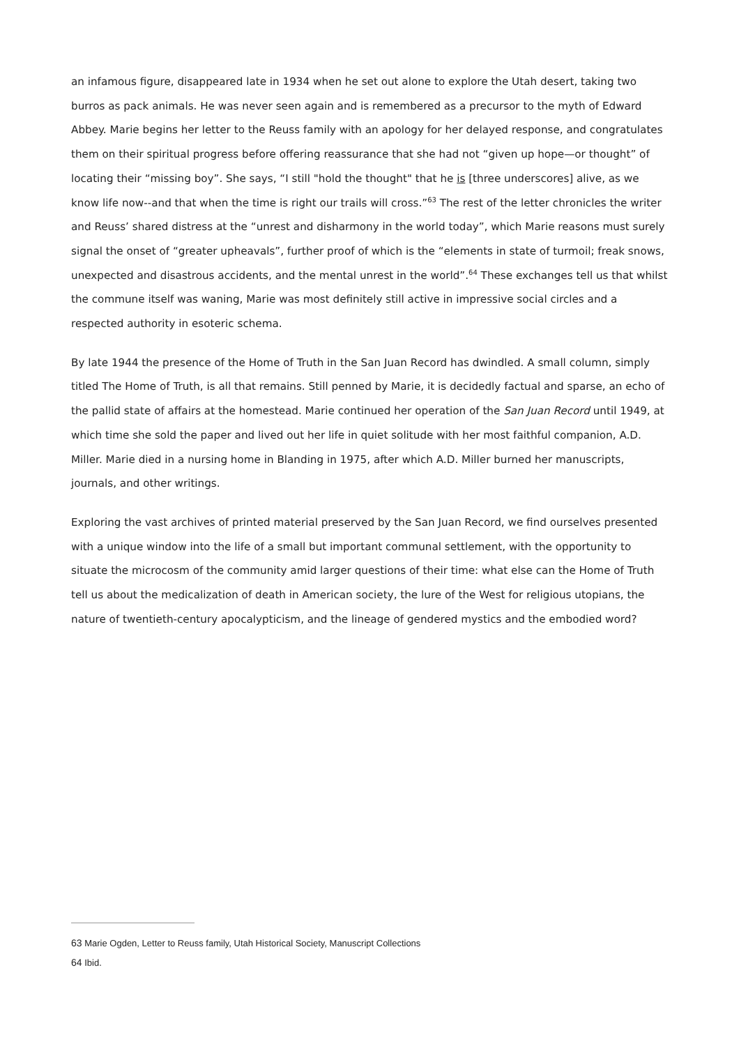an infamous figure, disappeared late in 1934 when he set out alone to explore the Utah desert, taking two burros as pack animals. He was never seen again and is remembered as a precursor to the myth of Edward Abbey. Marie begins her letter to the Reuss family with an apology for her delayed response, and congratulates them on their spiritual progress before offering reassurance that she had not “given up hope—or thought” of locating their “missing boy”. She says, “I still "hold the thought" that he is [three underscores] alive, as we know life now--and that when the time is right our trails will cross.”<sup>63</sup> The rest of the letter chronicles the writer and Reuss’ shared distress at the “unrest and disharmony in the world today”, which Marie reasons must surely signal the onset of “greater upheavals”, further proof of which is the “elements in state of turmoil; freak snows, unexpected and disastrous accidents, and the mental unrest in the world”.<sup>64</sup> These exchanges tell us that whilst the commune itself was waning, Marie was most definitely still active in impressive social circles and a respected authority in esoteric schema.
By late 1944 the presence of the Home of Truth in the San Juan Record has dwindled. A small column, simply titled The Home of Truth, is all that remains. Still penned by Marie, it is decidedly factual and sparse, an echo of the pallid state of affairs at the homestead. Marie continued her operation of the San Juan Record until 1949, at which time she sold the paper and lived out her life in quiet solitude with her most faithful companion, A.D. Miller. Marie died in a nursing home in Blanding in 1975, after which A.D. Miller burned her manuscripts, journals, and other writings.
Exploring the vast archives of printed material preserved by the San Juan Record, we find ourselves presented with a unique window into the life of a small but important communal settlement, with the opportunity to situate the microcosm of the community amid larger questions of their time: what else can the Home of Truth tell us about the medicalization of death in American society, the lure of the West for religious utopians, the nature of twentieth-century apocalypticism, and the lineage of gendered mystics and the embodied word?
63 Marie Ogden, Letter to Reuss family, Utah Historical Society, Manuscript Collections
64 Ibid.